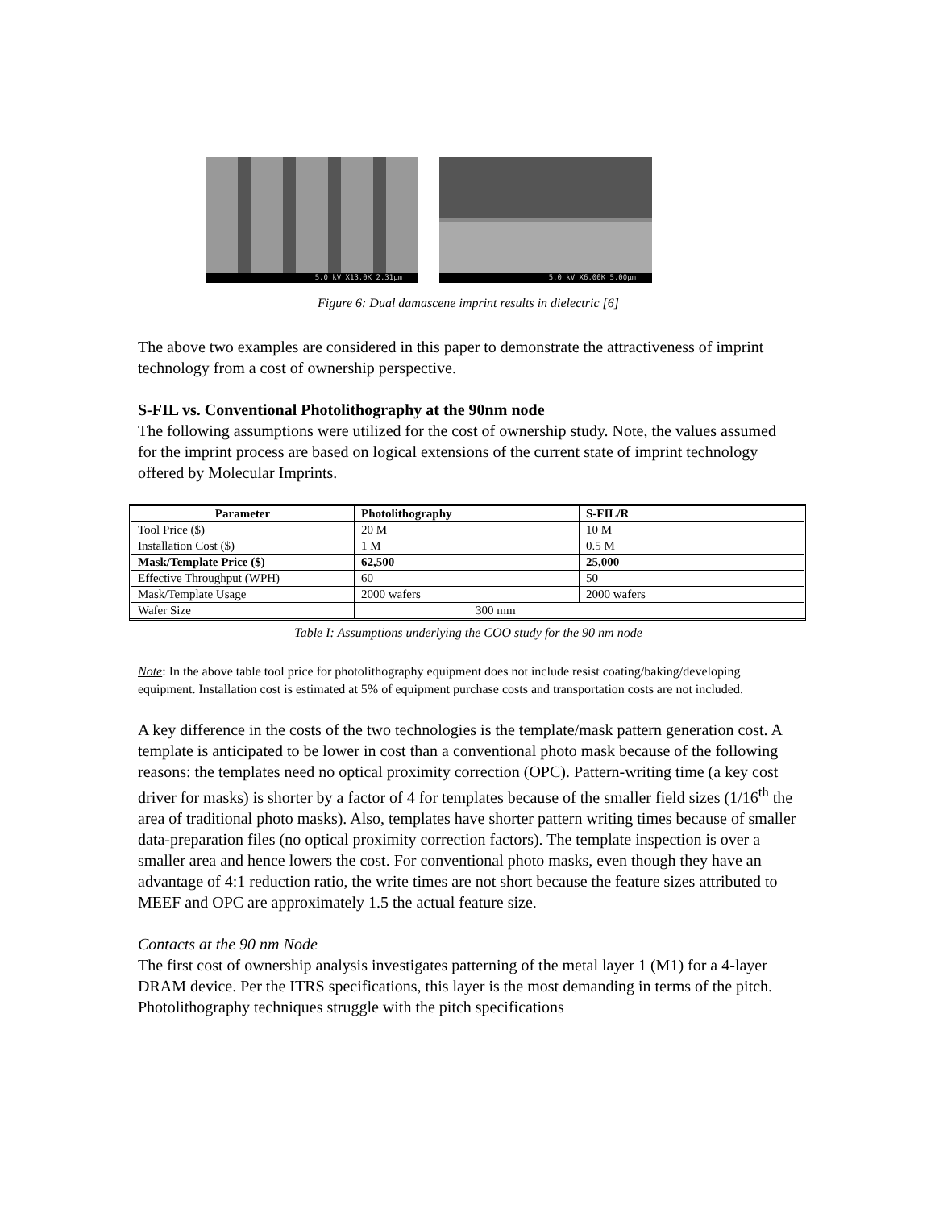5.0 kV X13.0K 2.31µm
5.0 kV X6.00K 5.00µm
Figure 6: Dual damascene imprint results in dielectric [6]
The above two examples are considered in this paper to demonstrate the attractiveness of imprint technology from a cost of ownership perspective.
S-FIL vs. Conventional Photolithography at the 90nm node
The following assumptions were utilized for the cost of ownership study. Note, the values assumed for the imprint process are based on logical extensions of the current state of imprint technology offered by Molecular Imprints.
| Parameter | Photolithography | S-FIL/R |
| --- | --- | --- |
| Tool Price ($) | 20 M | 10 M |
| Installation Cost ($) | 1 M | 0.5 M |
| Mask/Template Price ($) | 62,500 | 25,000 |
| Effective Throughput (WPH) | 60 | 50 |
| Mask/Template Usage | 2000 wafers | 2000 wafers |
| Wafer Size | 300 mm | |
Table I: Assumptions underlying the COO study for the 90 nm node
Note: In the above table tool price for photolithography equipment does not include resist coating/baking/developing equipment. Installation cost is estimated at 5% of equipment purchase costs and transportation costs are not included.
A key difference in the costs of the two technologies is the template/mask pattern generation cost. A template is anticipated to be lower in cost than a conventional photo mask because of the following reasons: the templates need no optical proximity correction (OPC). Pattern-writing time (a key cost driver for masks) is shorter by a factor of 4 for templates because of the smaller field sizes (1/16<sup>th</sup> the area of traditional photo masks). Also, templates have shorter pattern writing times because of smaller data-preparation files (no optical proximity correction factors). The template inspection is over a smaller area and hence lowers the cost. For conventional photo masks, even though they have an advantage of 4:1 reduction ratio, the write times are not short because the feature sizes attributed to MEEF and OPC are approximately 1.5 the actual feature size.
Contacts at the 90 nm Node
The first cost of ownership analysis investigates patterning of the metal layer 1 (M1) for a 4-layer DRAM device. Per the ITRS specifications, this layer is the most demanding in terms of the pitch. Photolithography techniques struggle with the pitch specifications